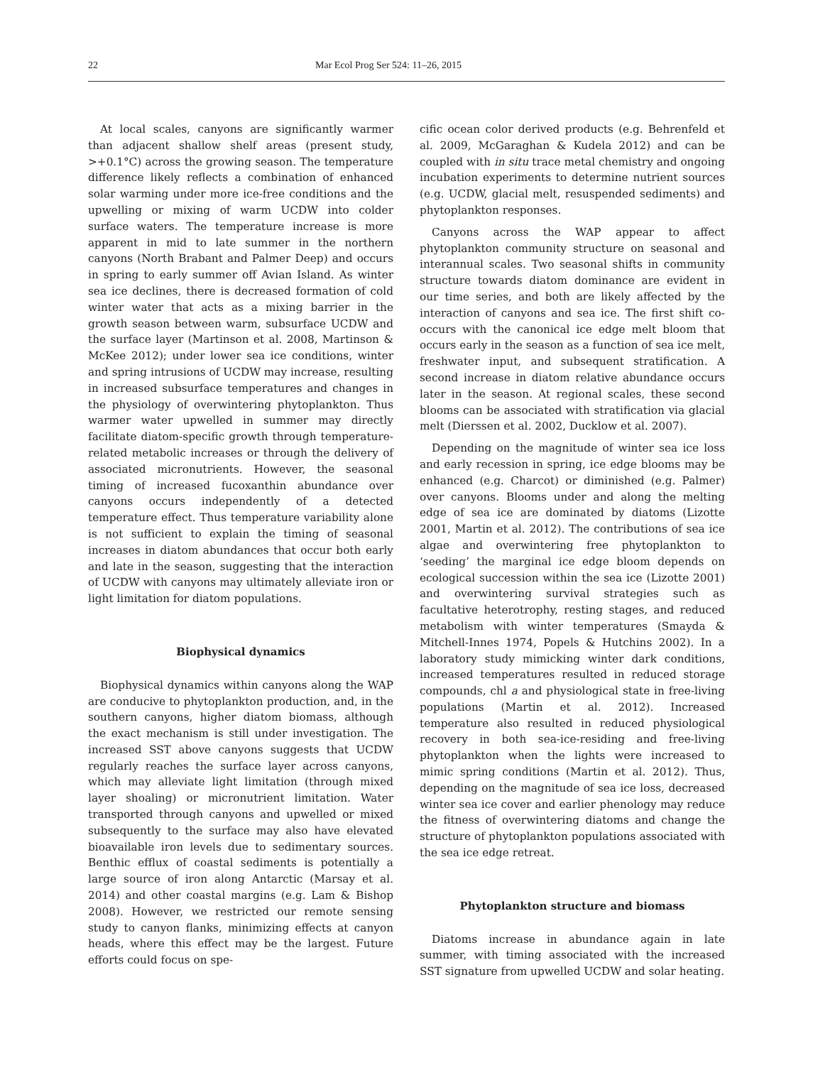22 Mar Ecol Prog Ser 524: 11–26, 2015
At local scales, canyons are significantly warmer than adjacent shallow shelf areas (present study, >+0.1°C) across the growing season. The temperature difference likely reflects a combination of enhanced solar warming under more ice-free conditions and the upwelling or mixing of warm UCDW into colder surface waters. The temperature increase is more apparent in mid to late summer in the northern canyons (North Brabant and Palmer Deep) and occurs in spring to early summer off Avian Island. As winter sea ice declines, there is decreased formation of cold winter water that acts as a mixing barrier in the growth season between warm, subsurface UCDW and the surface layer (Martinson et al. 2008, Martinson & McKee 2012); under lower sea ice conditions, winter and spring intrusions of UCDW may increase, resulting in increased subsurface temperatures and changes in the physiology of overwintering phytoplankton. Thus warmer water upwelled in summer may directly facilitate diatom-specific growth through temperature-related metabolic increases or through the delivery of associated micronutrients. However, the seasonal timing of increased fucoxanthin abundance over canyons occurs independently of a detected temperature effect. Thus temperature variability alone is not sufficient to explain the timing of seasonal increases in diatom abundances that occur both early and late in the season, suggesting that the interaction of UCDW with canyons may ultimately alleviate iron or light limitation for diatom populations.
Biophysical dynamics
Biophysical dynamics within canyons along the WAP are conducive to phytoplankton production, and, in the southern canyons, higher diatom biomass, although the exact mechanism is still under investigation. The increased SST above canyons suggests that UCDW regularly reaches the surface layer across canyons, which may alleviate light limitation (through mixed layer shoaling) or micronutrient limitation. Water transported through canyons and upwelled or mixed subsequently to the surface may also have elevated bioavailable iron levels due to sedimentary sources. Benthic efflux of coastal sediments is potentially a large source of iron along Antarctic (Marsay et al. 2014) and other coastal margins (e.g. Lam & Bishop 2008). However, we restricted our remote sensing study to canyon flanks, minimizing effects at canyon heads, where this effect may be the largest. Future efforts could focus on spe-
cific ocean color derived products (e.g. Behrenfeld et al. 2009, McGaraghan & Kudela 2012) and can be coupled with in situ trace metal chemistry and ongoing incubation experiments to determine nutrient sources (e.g. UCDW, glacial melt, resuspended sediments) and phytoplankton responses.
Canyons across the WAP appear to affect phytoplankton community structure on seasonal and interannual scales. Two seasonal shifts in community structure towards diatom dominance are evident in our time series, and both are likely affected by the interaction of canyons and sea ice. The first shift co-occurs with the canonical ice edge melt bloom that occurs early in the season as a function of sea ice melt, freshwater input, and subsequent stratification. A second increase in diatom relative abundance occurs later in the season. At regional scales, these second blooms can be associated with stratification via glacial melt (Dierssen et al. 2002, Ducklow et al. 2007).
Depending on the magnitude of winter sea ice loss and early recession in spring, ice edge blooms may be enhanced (e.g. Charcot) or diminished (e.g. Palmer) over canyons. Blooms under and along the melting edge of sea ice are dominated by diatoms (Lizotte 2001, Martin et al. 2012). The contributions of sea ice algae and overwintering free phytoplankton to ‘seeding’ the marginal ice edge bloom depends on ecological succession within the sea ice (Lizotte 2001) and overwintering survival strategies such as facultative heterotrophy, resting stages, and reduced metabolism with winter temperatures (Smayda & Mitchell-Innes 1974, Popels & Hutchins 2002). In a laboratory study mimicking winter dark conditions, increased temperatures resulted in reduced storage compounds, chl a and physiological state in free-living populations (Martin et al. 2012). Increased temperature also resulted in reduced physiological recovery in both sea-ice-residing and free-living phytoplankton when the lights were increased to mimic spring conditions (Martin et al. 2012). Thus, depending on the magnitude of sea ice loss, decreased winter sea ice cover and earlier phenology may reduce the fitness of overwintering diatoms and change the structure of phytoplankton populations associated with the sea ice edge retreat.
Phytoplankton structure and biomass
Diatoms increase in abundance again in late summer, with timing associated with the increased SST signature from upwelled UCDW and solar heating.